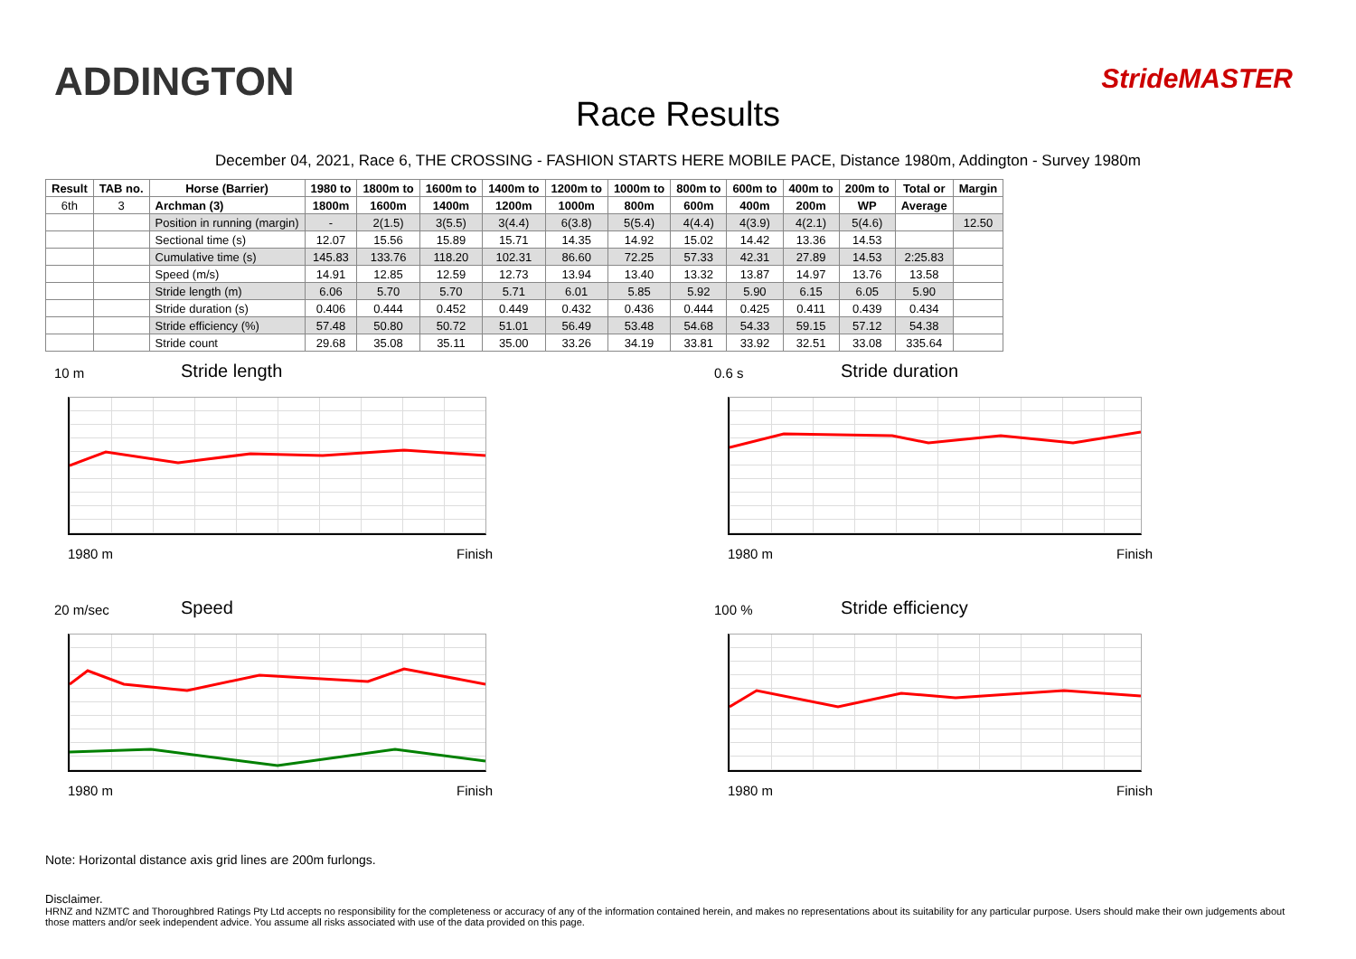ADDINGTON StrideMASTER
Race Results
December 04, 2021, Race 6, THE CROSSING - FASHION STARTS HERE MOBILE PACE, Distance 1980m, Addington - Survey 1980m
| Result | TAB no. | Horse (Barrier) | 1980 to | 1800m to | 1600m to | 1400m to | 1200m to | 1000m to | 800m to | 600m to | 400m to | 200m to | Total or | Margin |
| --- | --- | --- | --- | --- | --- | --- | --- | --- | --- | --- | --- | --- | --- | --- |
| 6th | 3 | Archman (3) | 1800m | 1600m | 1400m | 1200m | 1000m | 800m | 600m | 400m | 200m | WP | Average | |
| | | Position in running (margin) | - | 2(1.5) | 3(5.5) | 3(4.4) | 6(3.8) | 5(5.4) | 4(4.4) | 4(3.9) | 4(2.1) | 5(4.6) | | 12.50 |
| | | Sectional time (s) | 12.07 | 15.56 | 15.89 | 15.71 | 14.35 | 14.92 | 15.02 | 14.42 | 13.36 | 14.53 | | |
| | | Cumulative time (s) | 145.83 | 133.76 | 118.20 | 102.31 | 86.60 | 72.25 | 57.33 | 42.31 | 27.89 | 14.53 | 2:25.83 | |
| | | Speed (m/s) | 14.91 | 12.85 | 12.59 | 12.73 | 13.94 | 13.40 | 13.32 | 13.87 | 14.97 | 13.76 | 13.58 | |
| | | Stride length (m) | 6.06 | 5.70 | 5.70 | 5.71 | 6.01 | 5.85 | 5.92 | 5.90 | 6.15 | 6.05 | 5.90 | |
| | | Stride duration (s) | 0.406 | 0.444 | 0.452 | 0.449 | 0.432 | 0.436 | 0.444 | 0.425 | 0.411 | 0.439 | 0.434 | |
| | | Stride efficiency (%) | 57.48 | 50.80 | 50.72 | 51.01 | 56.49 | 53.48 | 54.68 | 54.33 | 59.15 | 57.12 | 54.38 | |
| | | Stride count | 29.68 | 35.08 | 35.11 | 35.00 | 33.26 | 34.19 | 33.81 | 33.92 | 32.51 | 33.08 | 335.64 | |
10 m
Stride length
1980 m Finish
0.6 s
Stride duration
1980 m Finish
20 m/sec
Speed
1980 m Finish
100 %
Stride efficiency
1980 m Finish
Note: Horizontal distance axis grid lines are 200m furlongs.
Disclaimer.
HRNZ and NZMTC and Thoroughbred Ratings Pty Ltd accepts no responsibility for the completeness or accuracy of any of the information contained herein, and makes no representations about its suitability for any particular purpose. Users should make their own judgements about those matters and/or seek independent advice. You assume all risks associated with use of the data provided on this page.